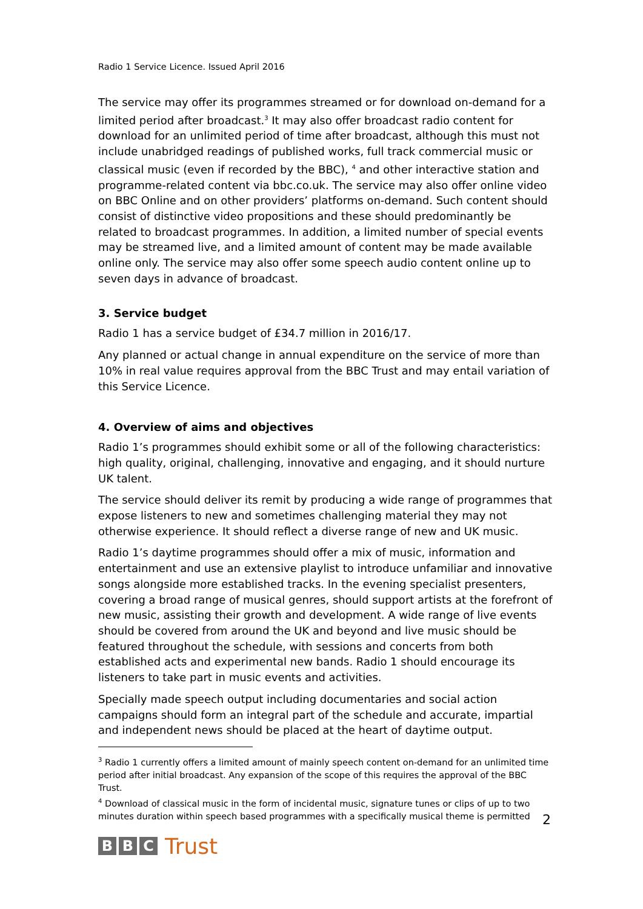Radio 1 Service Licence. Issued April 2016
The service may offer its programmes streamed or for download on-demand for a limited period after broadcast.<sup>3</sup> It may also offer broadcast radio content for download for an unlimited period of time after broadcast, although this must not include unabridged readings of published works, full track commercial music or classical music (even if recorded by the BBC), <sup>4</sup> and other interactive station and programme-related content via bbc.co.uk. The service may also offer online video on BBC Online and on other providers’ platforms on-demand. Such content should consist of distinctive video propositions and these should predominantly be related to broadcast programmes. In addition, a limited number of special events may be streamed live, and a limited amount of content may be made available online only. The service may also offer some speech audio content online up to seven days in advance of broadcast.
3. Service budget
Radio 1 has a service budget of £34.7 million in 2016/17.
Any planned or actual change in annual expenditure on the service of more than 10% in real value requires approval from the BBC Trust and may entail variation of this Service Licence.
4. Overview of aims and objectives
Radio 1’s programmes should exhibit some or all of the following characteristics: high quality, original, challenging, innovative and engaging, and it should nurture UK talent.
The service should deliver its remit by producing a wide range of programmes that expose listeners to new and sometimes challenging material they may not otherwise experience. It should reflect a diverse range of new and UK music.
Radio 1’s daytime programmes should offer a mix of music, information and entertainment and use an extensive playlist to introduce unfamiliar and innovative songs alongside more established tracks. In the evening specialist presenters, covering a broad range of musical genres, should support artists at the forefront of new music, assisting their growth and development. A wide range of live events should be covered from around the UK and beyond and live music should be featured throughout the schedule, with sessions and concerts from both established acts and experimental new bands. Radio 1 should encourage its listeners to take part in music events and activities.
Specially made speech output including documentaries and social action campaigns should form an integral part of the schedule and accurate, impartial and independent news should be placed at the heart of daytime output.
<sup>3</sup> Radio 1 currently offers a limited amount of mainly speech content on-demand for an unlimited time period after initial broadcast. Any expansion of the scope of this requires the approval of the BBC Trust.
<sup>4</sup> Download of classical music in the form of incidental music, signature tunes or clips of up to two minutes duration within speech based programmes with a specifically musical theme is permitted
B B C Trust
2